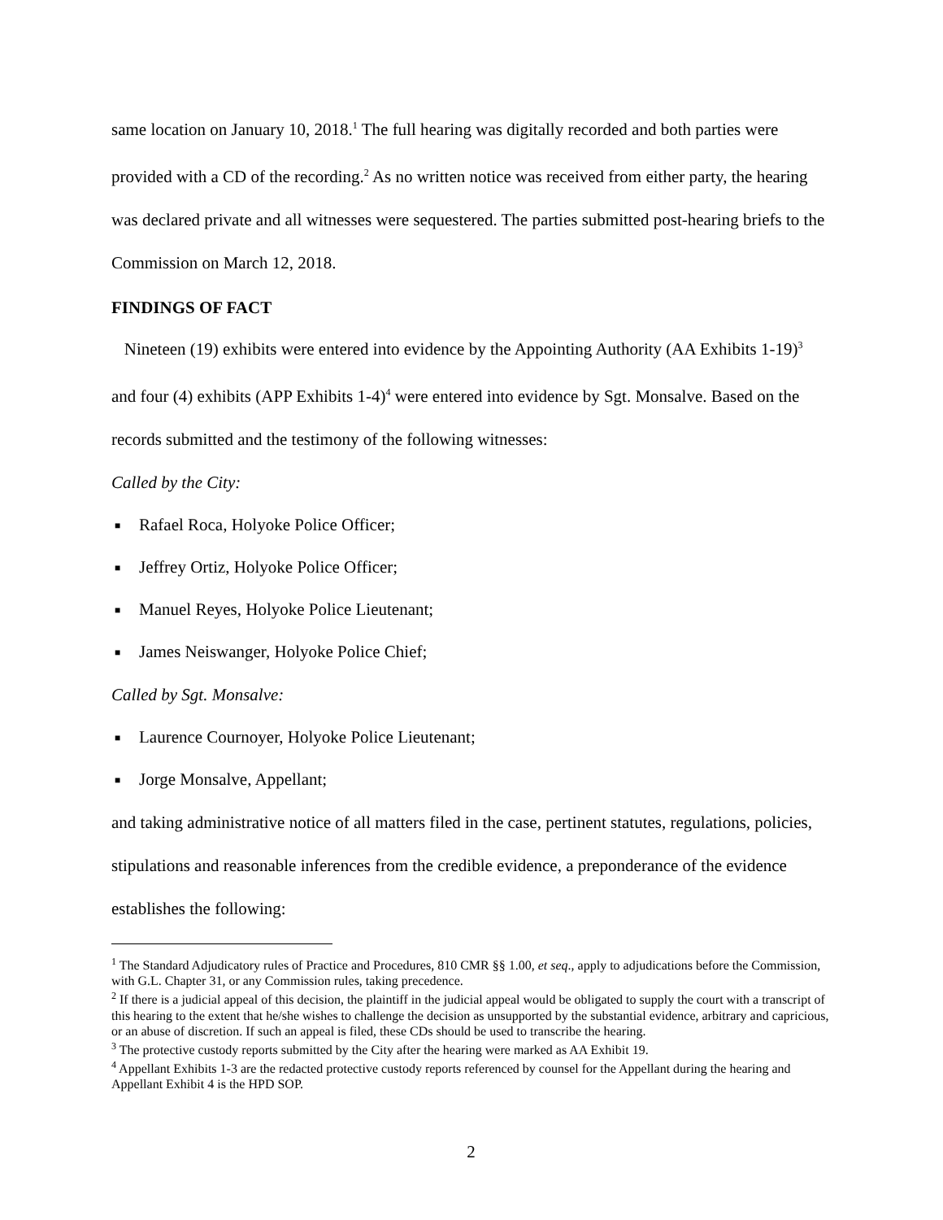same location on January 10, 2018.<sup>1</sup> The full hearing was digitally recorded and both parties were provided with a CD of the recording.<sup>2</sup> As no written notice was received from either party, the hearing was declared private and all witnesses were sequestered. The parties submitted post-hearing briefs to the Commission on March 12, 2018.
FINDINGS OF FACT
Nineteen (19) exhibits were entered into evidence by the Appointing Authority (AA Exhibits 1-19)<sup>3</sup> and four (4) exhibits (APP Exhibits 1-4)<sup>4</sup> were entered into evidence by Sgt. Monsalve. Based on the records submitted and the testimony of the following witnesses:
Called by the City:
■ Rafael Roca, Holyoke Police Officer;
■ Jeffrey Ortiz, Holyoke Police Officer;
■ Manuel Reyes, Holyoke Police Lieutenant;
■ James Neiswanger, Holyoke Police Chief;
Called by Sgt. Monsalve:
■ Laurence Cournoyer, Holyoke Police Lieutenant;
■ Jorge Monsalve, Appellant;
and taking administrative notice of all matters filed in the case, pertinent statutes, regulations, policies, stipulations and reasonable inferences from the credible evidence, a preponderance of the evidence establishes the following:
<sup>1</sup> The Standard Adjudicatory rules of Practice and Procedures, 810 CMR §§ 1.00, et seq., apply to adjudications before the Commission, with G.L. Chapter 31, or any Commission rules, taking precedence.
<sup>2</sup> If there is a judicial appeal of this decision, the plaintiff in the judicial appeal would be obligated to supply the court with a transcript of this hearing to the extent that he/she wishes to challenge the decision as unsupported by the substantial evidence, arbitrary and capricious, or an abuse of discretion. If such an appeal is filed, these CDs should be used to transcribe the hearing.
<sup>3</sup> The protective custody reports submitted by the City after the hearing were marked as AA Exhibit 19.
<sup>4</sup> Appellant Exhibits 1-3 are the redacted protective custody reports referenced by counsel for the Appellant during the hearing and Appellant Exhibit 4 is the HPD SOP.
2